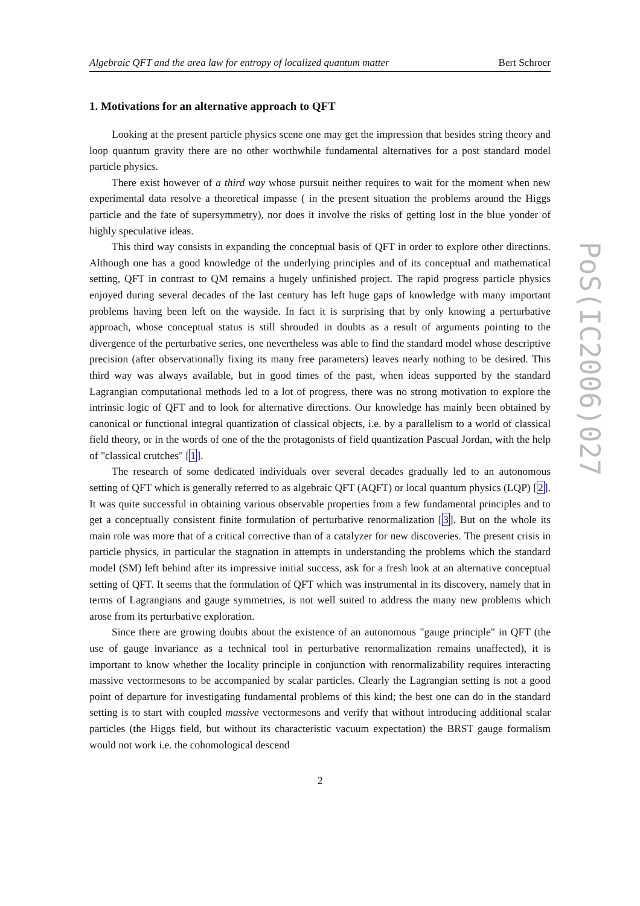Algebraic QFT and the area law for entropy of localized quantum matter Bert Schroer
1. Motivations for an alternative approach to QFT
Looking at the present particle physics scene one may get the impression that besides string theory and loop quantum gravity there are no other worthwhile fundamental alternatives for a post standard model particle physics.
There exist however of a third way whose pursuit neither requires to wait for the moment when new experimental data resolve a theoretical impasse ( in the present situation the problems around the Higgs particle and the fate of supersymmetry), nor does it involve the risks of getting lost in the blue yonder of highly speculative ideas.
This third way consists in expanding the conceptual basis of QFT in order to explore other directions. Although one has a good knowledge of the underlying principles and of its conceptual and mathematical setting, QFT in contrast to QM remains a hugely unfinished project. The rapid progress particle physics enjoyed during several decades of the last century has left huge gaps of knowledge with many important problems having been left on the wayside. In fact it is surprising that by only knowing a perturbative approach, whose conceptual status is still shrouded in doubts as a result of arguments pointing to the divergence of the perturbative series, one nevertheless was able to find the standard model whose descriptive precision (after observationally fixing its many free parameters) leaves nearly nothing to be desired. This third way was always available, but in good times of the past, when ideas supported by the standard Lagrangian computational methods led to a lot of progress, there was no strong motivation to explore the intrinsic logic of QFT and to look for alternative directions. Our knowledge has mainly been obtained by canonical or functional integral quantization of classical objects, i.e. by a parallelism to a world of classical field theory, or in the words of one of the the protagonists of field quantization Pascual Jordan, with the help of "classical crutches" [1].
The research of some dedicated individuals over several decades gradually led to an autonomous setting of QFT which is generally referred to as algebraic QFT (AQFT) or local quantum physics (LQP) [2]. It was quite successful in obtaining various observable properties from a few fundamental principles and to get a conceptually consistent finite formulation of perturbative renormalization [3]. But on the whole its main role was more that of a critical corrective than of a catalyzer for new discoveries. The present crisis in particle physics, in particular the stagnation in attempts in understanding the problems which the standard model (SM) left behind after its impressive initial success, ask for a fresh look at an alternative conceptual setting of QFT. It seems that the formulation of QFT which was instrumental in its discovery, namely that in terms of Lagrangians and gauge symmetries, is not well suited to address the many new problems which arose from its perturbative exploration.
Since there are growing doubts about the existence of an autonomous "gauge principle" in QFT (the use of gauge invariance as a technical tool in perturbative renormalization remains unaffected), it is important to know whether the locality principle in conjunction with renormalizability requires interacting massive vectormesons to be accompanied by scalar particles. Clearly the Lagrangian setting is not a good point of departure for investigating fundamental problems of this kind; the best one can do in the standard setting is to start with coupled massive vectormesons and verify that without introducing additional scalar particles (the Higgs field, but without its characteristic vacuum expectation) the BRST gauge formalism would not work i.e. the cohomological descend
2
PoS(IC2006)027